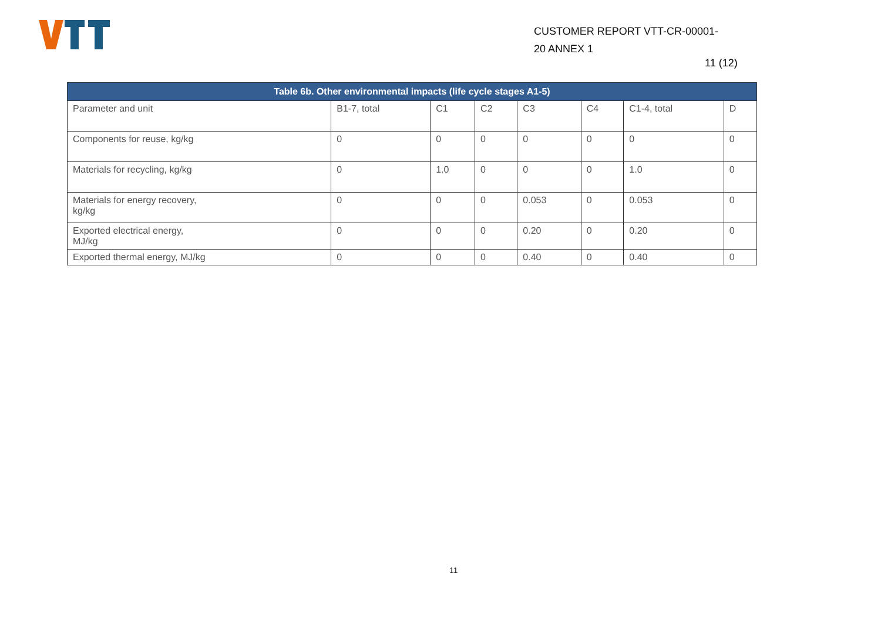CUSTOMER REPORT VTT-CR-00001-
20 ANNEX 1
11 (12)
| Table 6b. Other environmental impacts (life cycle stages A1-5) | | | | | | | |
| --- | --- | --- | --- | --- | --- | --- | --- |
| Parameter and unit | B1-7, total | C1 | C2 | C3 | C4 | C1-4, total | D |
| Components for reuse, kg/kg | 0 | 0 | 0 | 0 | 0 | 0 | 0 |
| Materials for recycling, kg/kg | 0 | 1.0 | 0 | 0 | 0 | 1.0 | 0 |
| Materials for energy recovery, kg/kg | 0 | 0 | 0 | 0.053 | 0 | 0.053 | 0 |
| Exported electrical energy, MJ/kg | 0 | 0 | 0 | 0.20 | 0 | 0.20 | 0 |
| Exported thermal energy, MJ/kg | 0 | 0 | 0 | 0.40 | 0 | 0.40 | 0 |
11